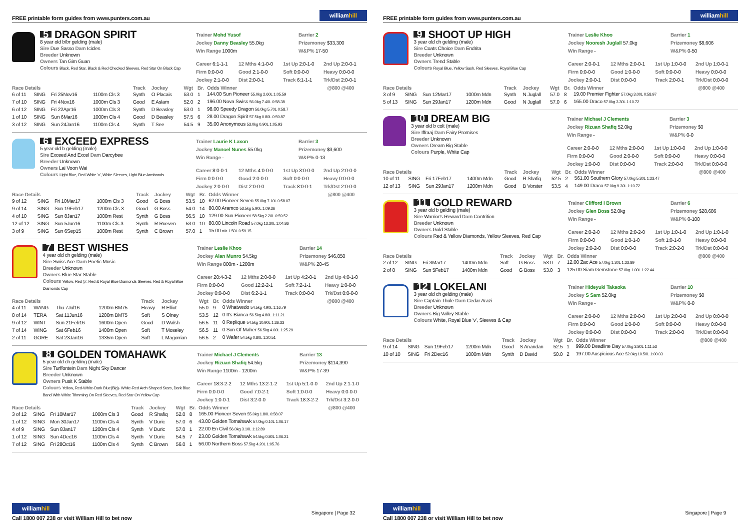FREE printable form guides from www.punters.com.au williamhill
5 DRAGON SPIRIT
8 year old b/br gelding (male)
Sire Due Sasso Dam Icicles
Breeder Unknown
Owners Tan Gim Guan
Colours Black, Red Star, Black & Red Checked Sleeves, Red Star On Black Cap
Trainer Mohd Yusof
Barrier 2
Jockey Danny Beasley 55.0kg
Prizemoney $33,300
Win Range 1000m
W&P% 17-50
| Career 6:1-1-1 | 12 Mths 4:1-0-0 | 1st Up 2:0-1-0 | 2nd Up 2:0-0-1 |
| Firm 0:0-0-0 | Good 2:1-0-0 | Soft 0:0-0-0 | Heavy 0:0-0-0 |
| Jockey 2:1-0-0 | Dist 2:0-0-1 | Track 6:1-1-1 | Trk/Dst 2:0-0-1 |
| Race Details | | | | Track | Jockey | Wgt | Br. | Odds Winner | @800 @400 |
| --- | --- | --- | --- | --- | --- | --- | --- | --- | --- |
| 6 of 11 | SING | Fri 25Nov16 | 1100m Cls 3 | Synth | O Placais | 53.0 | 1 | 144.00 Sun Pioneer 55.0kg 2.60L 1:05.59 | |
| 7 of 10 | SING | Fri 4Nov16 | 1000m Cls 3 | Good | E Aslam | 52.0 | 2 | 196.00 Nova Swiss 56.0kg 7.40L 0:58.38 | |
| 6 of 12 | SING | Fri 22Apr16 | 1000m Cls 3 | Synth | D Beasley | 53.0 | 1 | 98.00 Speedy Dragon 56.0kg 5.70L 0:58.7 | |
| 1 of 10 | SING | Sun 6Mar16 | 1000m Cls 4 | Good | D Beasley | 57.5 | 6 | 28.00 Dragon Spirit 57.5kg 0.80L 0:59.87 | |
| 3 of 12 | SING | Sun 24Jan16 | 1100m Cls 4 | Synth | T See | 54.5 | 9 | 35.00 Anonymous 53.0kg 0.90L 1:05.93 | |
6 EXCEED EXPRESS
5 year old b gelding (male)
Sire Exceed And Excel Dam Darcybee
Breeder Unknown
Owners Lai Voon Wai
Colours Light Blue, Red-White 'v', White Sleeves, Light Blue Armbands
Trainer Laurie K Laxon
Barrier 3
Jockey Manoel Nunes 55.0kg
Prizemoney $3,600
Win Range -
W&P% 0-13
| Career 8:0-0-1 | 12 Mths 4:0-0-0 | 1st Up 3:0-0-0 | 2nd Up 2:0-0-0 |
| Firm 0:0-0-0 | Good 2:0-0-0 | Soft 0:0-0-0 | Heavy 0:0-0-0 |
| Jockey 2:0-0-0 | Dist 2:0-0-0 | Track 8:0-0-1 | Trk/Dst 2:0-0-0 |
| Race Details | | | | Track | Jockey | Wgt | Br. | Odds Winner | @800 @400 |
| --- | --- | --- | --- | --- | --- | --- | --- | --- | --- |
| 9 of 12 | SING | Fri 10Mar17 | 1000m Cls 3 | Good | G Boss | 53.5 | 10 | 62.00 Pioneer Seven 55.0kg 7.10L 0:58.07 | |
| 9 of 14 | SING | Sun 19Feb17 | 1200m Cls 3 | Good | G Boss | 54.0 | 14 | 80.00 Aramco 53.5kg 5.90L 1:09.36 | |
| 4 of 10 | SING | Sun 8Jan17 | 1000m Rest | Synth | G Boss | 56.5 | 10 | 129.00 Sun Pioneer 58.5kg 2.20L 0:59.52 | |
| 12 of 12 | SING | Sun 5Jun16 | 1100m Cls 3 | Synth | R Rueven | 53.0 | 10 | 80.00 Lincoln Road 57.0kg 13.30L 1:04.86 | |
| 3 of 9 | SING | Sun 6Sep15 | 1000m Rest | Synth | C Brown | 57.0 | 1 | 15.00 n/a 1.50L 0:59.15 | |
7 BEST WISHES
4 year old ch gelding (male)
Sire Swiss Ace Dam Poetic Music
Breeder Unknown
Owners Blue Star Stable
Colours Yellow, Red 'p', Red & Royal Blue Diamonds Sleeves, Red & Royal Blue Diamonds Cap
Trainer Leslie Khoo
Barrier 14
Jockey Alan Munro 54.5kg
Prizemoney $46,850
Win Range 800m - 1200m
W&P% 20-45
| Career 20:4-3-2 | 12 Mths 2:0-0-0 | 1st Up 4:2-0-1 | 2nd Up 4:0-1-0 |
| Firm 0:0-0-0 | Good 12:2-2-1 | Soft 7:2-1-1 | Heavy 1:0-0-0 |
| Jockey 0:0-0-0 | Dist 6:2-1-1 | Track 0:0-0-0 | Trk/Dst 0:0-0-0 |
| Race Details | | | | Track | Jockey | Wgt | Br. | Odds Winner | @800 @400 |
| --- | --- | --- | --- | --- | --- | --- | --- | --- | --- |
| 4 of 11 | WANG | Thu 7Jul16 | 1200m BM75 | Heavy | R Elliot | 55.0 | 9 | 0 Whatwedo 54.5kg 4.90L 1:16.79 | |
| 8 of 14 | TERA | Sat 11Jun16 | 1200m BM75 | Soft | S Olney | 53.5 | 12 | 0 It's Bianca 56.5kg 4.80L 1:11.21 | |
| 9 of 12 | WINT | Sun 21Feb16 | 1600m Open | Good | D Walsh | 56.5 | 11 | 0 Replique 54.5kg 10.90L 1:36.33 | |
| 7 of 14 | WING | Sat 6Feb16 | 1400m Open | Soft | T Moseley | 56.5 | 11 | 0 Son Of Maher 56.5kg 4.00L 1:25.29 | |
| 2 of 11 | GORE | Sat 23Jan16 | 1335m Open | Soft | L Magorrian | 56.5 | 2 | 0 Wafer 54.5kg 0.80L 1:20.51 | |
8 GOLDEN TOMAHAWK
5 year old ch gelding (male)
Sire Turffontein Dam Night Sky Dancer
Breeder Unknown
Owners Pusit K Stable
Colours Yellow, Red-White-Dark Blue(Big)- White-Red Arch Shaped Stars, Dark Blue Band With White Trimming On Red Sleeves, Red Star On Yellow Cap
Trainer Michael J Clements
Barrier 13
Jockey Rizuan Shafiq 54.5kg
Prizemoney $114,390
Win Range 1100m - 1200m
W&P% 17-39
| Career 18:3-2-2 | 12 Mths 13:2-1-2 | 1st Up 5:1-0-0 | 2nd Up 2:1-1-0 |
| Firm 0:0-0-0 | Good 7:0-2-1 | Soft 1:0-0-0 | Heavy 0:0-0-0 |
| Jockey 1:0-0-1 | Dist 3:2-0-0 | Track 18:3-2-2 | Trk/Dst 3:2-0-0 |
| Race Details | | | | Track | Jockey | Wgt | Br. | Odds Winner | @800 @400 |
| --- | --- | --- | --- | --- | --- | --- | --- | --- | --- |
| 3 of 12 | SING | Fri 10Mar17 | 1000m Cls 3 | Good | R Shafiq | 52.0 | 8 | 165.00 Pioneer Seven 55.0kg 1.80L 0:58.07 | |
| 1 of 12 | SING | Mon 30Jan17 | 1100m Cls 4 | Synth | V Duric | 57.0 | 6 | 43.00 Golden Tomahawk 57.0kg 0.10L 1:06.17 | |
| 4 of 9 | SING | Sun 8Jan17 | 1200m Cls 4 | Synth | V Duric | 57.0 | 1 | 22.00 En Civil 56.0kg 3.10L 1:12.89 | |
| 1 of 12 | SING | Sun 4Dec16 | 1100m Cls 4 | Synth | V Duric | 54.5 | 7 | 23.00 Golden Tomahawk 54.5kg 0.80L 1:06.21 | |
| 7 of 12 | SING | Fri 28Oct16 | 1100m Cls 4 | Synth | C Brown | 56.0 | 1 | 56.00 Northern Boss 57.5kg 4.20L 1:05.76 | |
williamhill
Singapore | Page 32
Call 1800 007 238 or visit William Hill to bet now
FREE printable form guides from www.punters.com.au williamhill
9 SHOOT UP HIGH
3 year old ch gelding (male)
Sire Coats Choice Dam Endrita
Breeder Unknown
Owners Trend Stable
Colours Royal Blue, Yellow Sash, Red Sleeves, Royal Blue Cap
Trainer Leslie Khoo
Barrier 1
Jockey Nooresh Juglall 57.0kg
Prizemoney $8,606
Win Range -
W&P% 0-50
| Career 2:0-0-1 | 12 Mths 2:0-0-1 | 1st Up 1:0-0-0 | 2nd Up 1:0-0-1 |
| Firm 0:0-0-0 | Good 1:0-0-0 | Soft 0:0-0-0 | Heavy 0:0-0-0 |
| Jockey 2:0-0-1 | Dist 0:0-0-0 | Track 2:0-0-1 | Trk/Dst 0:0-0-0 |
| Race Details | | | | Track | Jockey | Wgt | Br. | Odds Winner | @800 @400 |
| --- | --- | --- | --- | --- | --- | --- | --- | --- | --- |
| 3 of 9 | SING | Sun 12Mar17 | 1000m Mdn | Synth | N Juglall | 57.0 | 8 | 19.00 Premier Fighter 57.0kg 3.00L 0:58.97 | |
| 5 of 13 | SING | Sun 29Jan17 | 1200m Mdn | Good | N Juglall | 57.0 | 6 | 165.00 Draco 57.0kg 3.30L 1:10.72 | |
10 DREAM BIG
3 year old b colt (male)
Sire Iffraaj Dam Fairy Promises
Breeder Unknown
Owners Dream Big Stable
Colours Purple, White Cap
Trainer Michael J Clements
Barrier 3
Jockey Rizuan Shafiq 52.0kg
Prizemoney $0
Win Range -
W&P% 0-0
| Career 2:0-0-0 | 12 Mths 2:0-0-0 | 1st Up 1:0-0-0 | 2nd Up 1:0-0-0 |
| Firm 0:0-0-0 | Good 2:0-0-0 | Soft 0:0-0-0 | Heavy 0:0-0-0 |
| Jockey 1:0-0-0 | Dist 0:0-0-0 | Track 2:0-0-0 | Trk/Dst 0:0-0-0 |
| Race Details | | | | Track | Jockey | Wgt | Br. | Odds Winner | @800 @400 |
| --- | --- | --- | --- | --- | --- | --- | --- | --- | --- |
| 10 of 11 | SING | Fri 17Feb17 | 1400m Mdn | Good | R Shafiq | 52.5 | 2 | 561.00 Southern Glory 57.0kg 5.30L 1:23.47 | |
| 12 of 13 | SING | Sun 29Jan17 | 1200m Mdn | Good | B Vorster | 53.5 | 4 | 149.00 Draco 57.0kg 9.30L 1:10.72 | |
11 GOLD REWARD
3 year old b gelding (male)
Sire Warrior's Reward Dam Contrition
Breeder Unknown
Owners Gold Stable
Colours Red & Yellow Diamonds, Yellow Sleeves, Red Cap
Trainer Clifford I Brown
Barrier 6
Jockey Glen Boss 52.0kg
Prizemoney $28,686
Win Range -
W&P% 0-100
| Career 2:0-2-0 | 12 Mths 2:0-2-0 | 1st Up 1:0-1-0 | 2nd Up 1:0-1-0 |
| Firm 0:0-0-0 | Good 1:0-1-0 | Soft 1:0-1-0 | Heavy 0:0-0-0 |
| Jockey 2:0-2-0 | Dist 0:0-0-0 | Track 2:0-2-0 | Trk/Dst 0:0-0-0 |
| Race Details | | | | Track | Jockey | Wgt | Br. | Odds Winner | @800 @400 |
| --- | --- | --- | --- | --- | --- | --- | --- | --- | --- |
| 2 of 12 | SING | Fri 3Mar17 | 1400m Mdn | Soft | G Boss | 53.0 | 7 | 12.00 Zac Ace 57.0kg 1.30L 1:23.89 | |
| 2 of 8 | SING | Sun 5Feb17 | 1400m Mdn | Good | G Boss | 53.0 | 3 | 125.00 Siam Gemstone 57.0kg 1.00L 1:22.44 | |
12 LOKELANI
3 year old ch gelding (male)
Sire Captain Thule Dam Cedar Arazi
Breeder Unknown
Owners Big Valley Stable
Colours White, Royal Blue 'v', Sleeves & Cap
Trainer Hideyuki Takaoka
Barrier 10
Jockey S Sam 52.0kg
Prizemoney $0
Win Range -
W&P% 0-0
| Career 2:0-0-0 | 12 Mths 2:0-0-0 | 1st Up 2:0-0-0 | 2nd Up 0:0-0-0 |
| Firm 0:0-0-0 | Good 1:0-0-0 | Soft 0:0-0-0 | Heavy 0:0-0-0 |
| Jockey 0:0-0-0 | Dist 0:0-0-0 | Track 2:0-0-0 | Trk/Dst 0:0-0-0 |
| Race Details | | | | Track | Jockey | Wgt | Br. | Odds Winner | @800 @400 |
| --- | --- | --- | --- | --- | --- | --- | --- | --- | --- |
| 9 of 14 | SING | Sun 19Feb17 | 1200m Mdn | Good | S Anandan | 52.5 | 1 | 999.00 Deadline Day 57.0kg 3.80L 1:11.53 | |
| 10 of 10 | SING | Fri 2Dec16 | 1000m Mdn | Synth | D David | 50.0 | 2 | 197.00 Auspicious Ace 52.0kg 10.50L 1:00.03 | |
williamhill
Singapore | Page 9
Call 1800 007 238 or visit William Hill to bet now